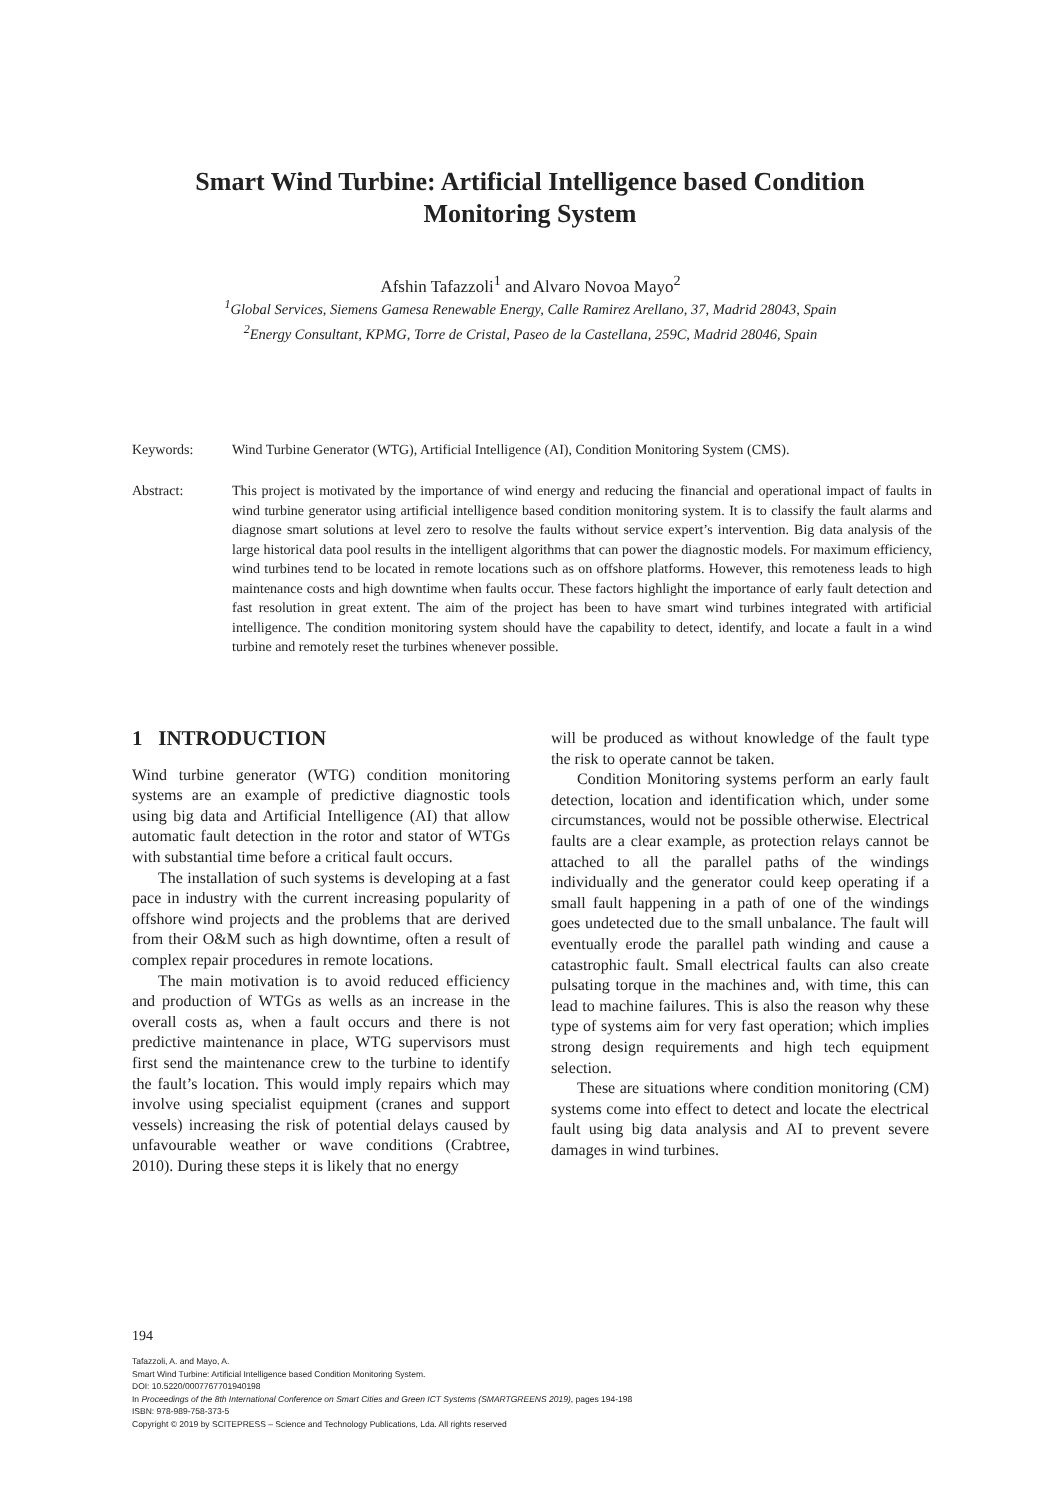Smart Wind Turbine: Artificial Intelligence based Condition Monitoring System
Afshin Tafazzoli<sup>1</sup> and Alvaro Novoa Mayo<sup>2</sup>
<sup>1</sup> Global Services, Siemens Gamesa Renewable Energy, Calle Ramirez Arellano, 37, Madrid 28043, Spain
<sup>2</sup> Energy Consultant, KPMG, Torre de Cristal, Paseo de la Castellana, 259C, Madrid 28046, Spain
Keywords: Wind Turbine Generator (WTG), Artificial Intelligence (AI), Condition Monitoring System (CMS).
Abstract: This project is motivated by the importance of wind energy and reducing the financial and operational impact of faults in wind turbine generator using artificial intelligence based condition monitoring system. It is to classify the fault alarms and diagnose smart solutions at level zero to resolve the faults without service expert’s intervention. Big data analysis of the large historical data pool results in the intelligent algorithms that can power the diagnostic models. For maximum efficiency, wind turbines tend to be located in remote locations such as on offshore platforms. However, this remoteness leads to high maintenance costs and high downtime when faults occur. These factors highlight the importance of early fault detection and fast resolution in great extent. The aim of the project has been to have smart wind turbines integrated with artificial intelligence. The condition monitoring system should have the capability to detect, identify, and locate a fault in a wind turbine and remotely reset the turbines whenever possible.
1 INTRODUCTION
Wind turbine generator (WTG) condition monitoring systems are an example of predictive diagnostic tools using big data and Artificial Intelligence (AI) that allow automatic fault detection in the rotor and stator of WTGs with substantial time before a critical fault occurs.
The installation of such systems is developing at a fast pace in industry with the current increasing popularity of offshore wind projects and the problems that are derived from their O&M such as high downtime, often a result of complex repair procedures in remote locations.
The main motivation is to avoid reduced efficiency and production of WTGs as wells as an increase in the overall costs as, when a fault occurs and there is not predictive maintenance in place, WTG supervisors must first send the maintenance crew to the turbine to identify the fault’s location. This would imply repairs which may involve using specialist equipment (cranes and support vessels) increasing the risk of potential delays caused by unfavourable weather or wave conditions (Crabtree, 2010). During these steps it is likely that no energy
will be produced as without knowledge of the fault type the risk to operate cannot be taken.
Condition Monitoring systems perform an early fault detection, location and identification which, under some circumstances, would not be possible otherwise. Electrical faults are a clear example, as protection relays cannot be attached to all the parallel paths of the windings individually and the generator could keep operating if a small fault happening in a path of one of the windings goes undetected due to the small unbalance. The fault will eventually erode the parallel path winding and cause a catastrophic fault. Small electrical faults can also create pulsating torque in the machines and, with time, this can lead to machine failures. This is also the reason why these type of systems aim for very fast operation; which implies strong design requirements and high tech equipment selection.
These are situations where condition monitoring (CM) systems come into effect to detect and locate the electrical fault using big data analysis and AI to prevent severe damages in wind turbines.
194
Tafazzoli, A. and Mayo, A.
Smart Wind Turbine: Artificial Intelligence based Condition Monitoring System.
DOI: 10.5220/0007767701940198
In Proceedings of the 8th International Conference on Smart Cities and Green ICT Systems (SMARTGREENS 2019), pages 194-198
ISBN: 978-989-758-373-5
Copyright © 2019 by SCITEPRESS – Science and Technology Publications, Lda. All rights reserved